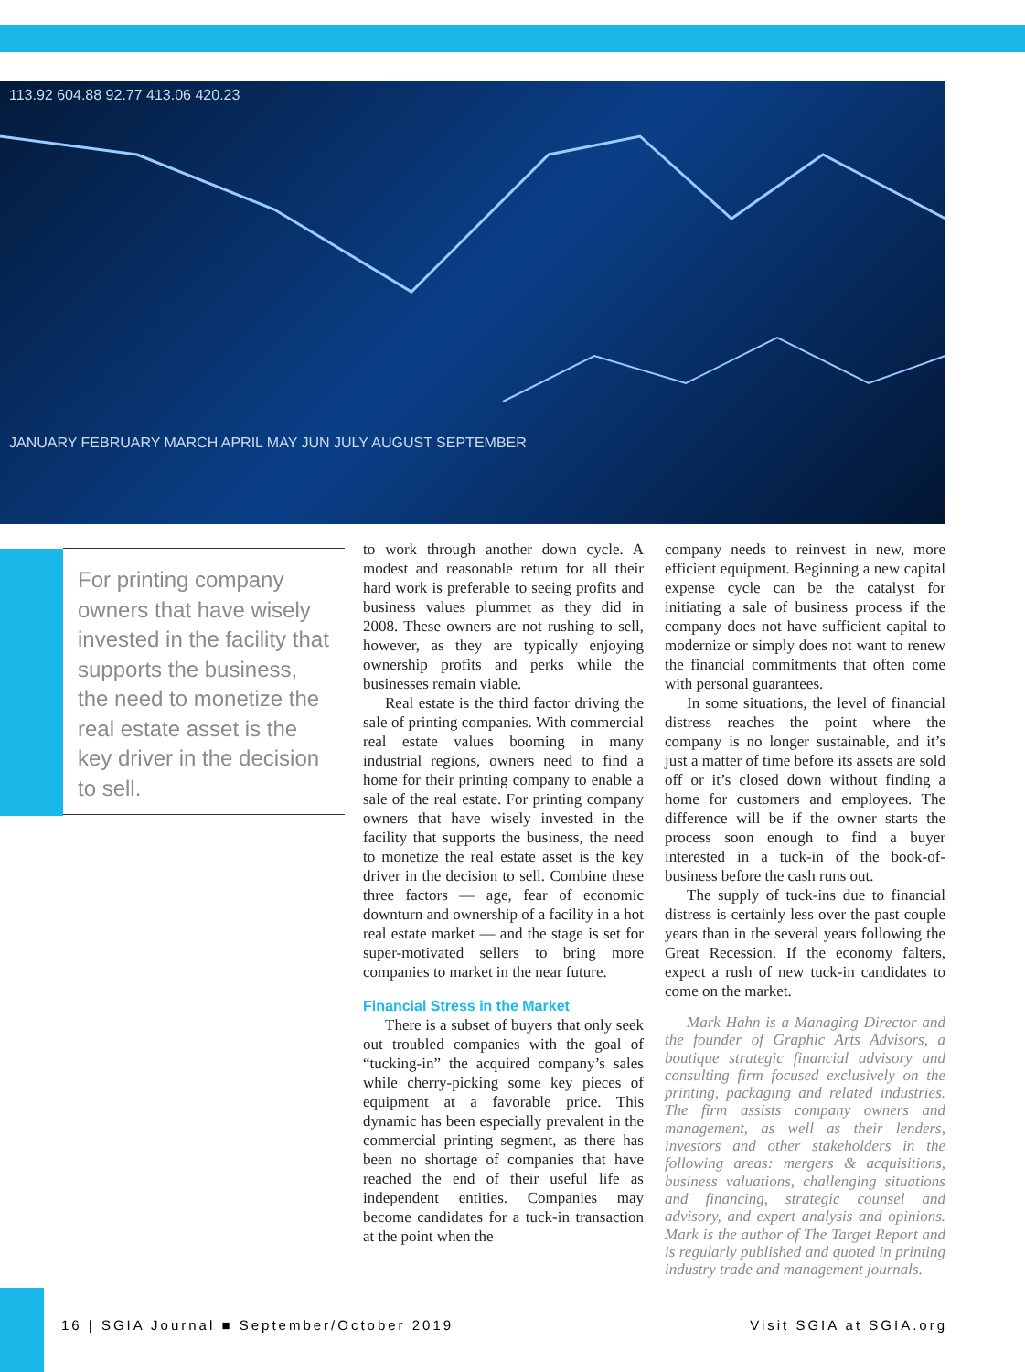113.92 604.88 92.77 413.06 420.23
JANUARY FEBRUARY MARCH APRIL MAY JUN JULY AUGUST SEPTEMBER
For printing company owners that have wisely invested in the facility that supports the business, the need to monetize the real estate asset is the key driver in the decision to sell.
to work through another down cycle. A modest and reasonable return for all their hard work is preferable to seeing profits and business values plummet as they did in 2008. These owners are not rushing to sell, however, as they are typically enjoying ownership profits and perks while the businesses remain viable.
Real estate is the third factor driving the sale of printing companies. With commercial real estate values booming in many industrial regions, owners need to find a home for their printing company to enable a sale of the real estate. For printing company owners that have wisely invested in the facility that supports the business, the need to monetize the real estate asset is the key driver in the decision to sell. Combine these three factors — age, fear of economic downturn and ownership of a facility in a hot real estate market — and the stage is set for super-motivated sellers to bring more companies to market in the near future.
Financial Stress in the Market
There is a subset of buyers that only seek out troubled companies with the goal of “tucking-in” the acquired company’s sales while cherry-picking some key pieces of equipment at a favorable price. This dynamic has been especially prevalent in the commercial printing segment, as there has been no shortage of companies that have reached the end of their useful life as independent entities. Companies may become candidates for a tuck-in transaction at the point when the
company needs to reinvest in new, more efficient equipment. Beginning a new capital expense cycle can be the catalyst for initiating a sale of business process if the company does not have sufficient capital to modernize or simply does not want to renew the financial commitments that often come with personal guarantees.
In some situations, the level of financial distress reaches the point where the company is no longer sustainable, and it’s just a matter of time before its assets are sold off or it’s closed down without finding a home for customers and employees. The difference will be if the owner starts the process soon enough to find a buyer interested in a tuck-in of the book-of-business before the cash runs out.
The supply of tuck-ins due to financial distress is certainly less over the past couple years than in the several years following the Great Recession. If the economy falters, expect a rush of new tuck-in candidates to come on the market.
Mark Hahn is a Managing Director and the founder of Graphic Arts Advisors, a boutique strategic financial advisory and consulting firm focused exclusively on the printing, packaging and related industries. The firm assists company owners and management, as well as their lenders, investors and other stakeholders in the following areas: mergers & acquisitions, business valuations, challenging situations and financing, strategic counsel and advisory, and expert analysis and opinions. Mark is the author of The Target Report and is regularly published and quoted in printing industry trade and management journals.
16 | SGIA Journal ■ September/October 2019 Visit SGIA at SGIA.org